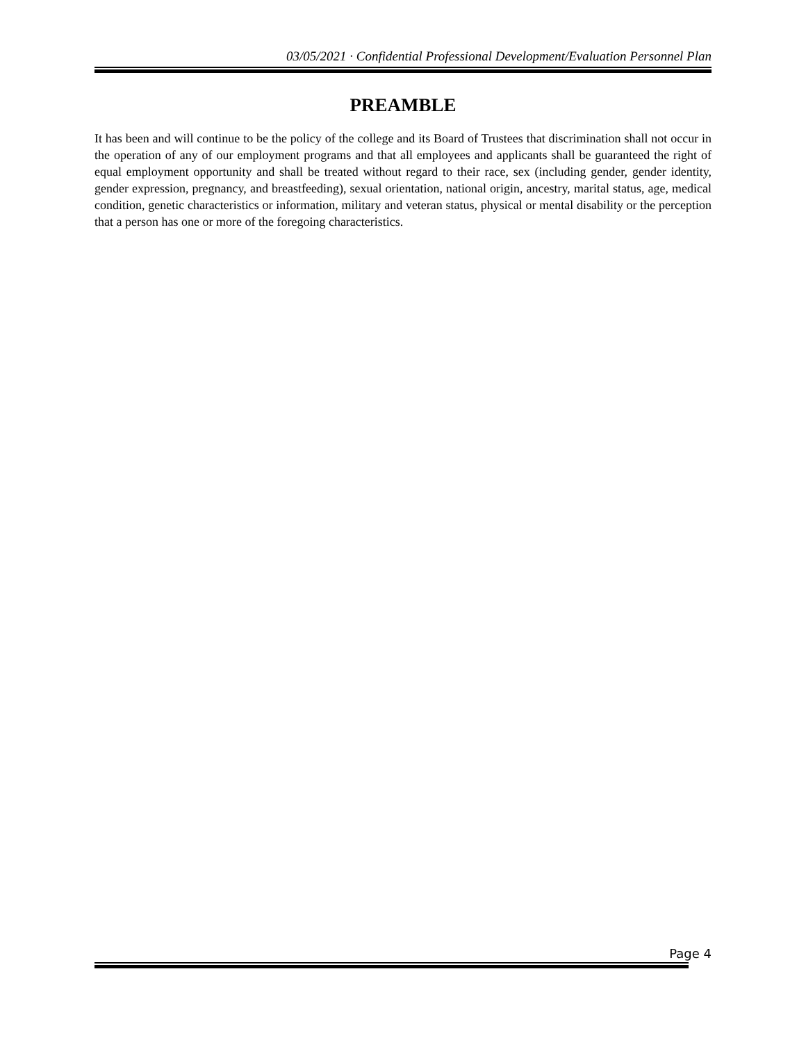03/05/2021 · Confidential Professional Development/Evaluation Personnel Plan
PREAMBLE
It has been and will continue to be the policy of the college and its Board of Trustees that discrimination shall not occur in the operation of any of our employment programs and that all employees and applicants shall be guaranteed the right of equal employment opportunity and shall be treated without regard to their race, sex (including gender, gender identity, gender expression, pregnancy, and breastfeeding), sexual orientation, national origin, ancestry, marital status, age, medical condition, genetic characteristics or information, military and veteran status, physical or mental disability or the perception that a person has one or more of the foregoing characteristics.
Page 4